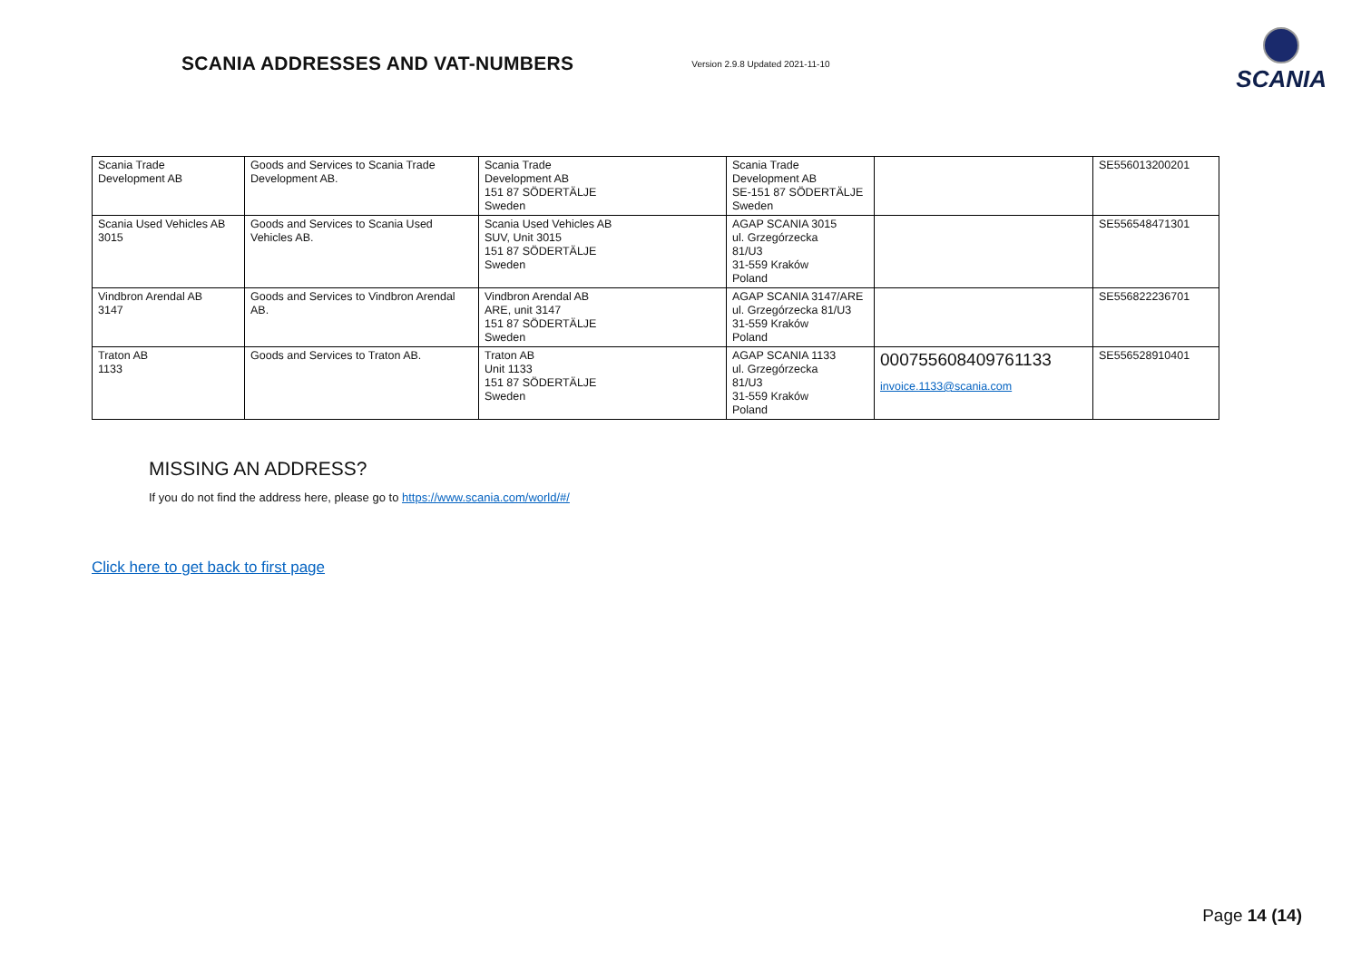SCANIA ADDRESSES AND VAT-NUMBERS Version 2.9.8 Updated 2021-11-10
SCANIA
| Scania Trade Development AB | Goods and Services to Scania Trade Development AB. | Scania Trade Development AB 151 87 SÖDERTÄLJE Sweden | Scania Trade Development AB SE-151 87 SÖDERTÄLJE Sweden | | SE556013200201 |
| Scania Used Vehicles AB 3015 | Goods and Services to Scania Used Vehicles AB. | Scania Used Vehicles AB SUV, Unit 3015 151 87 SÖDERTÄLJE Sweden | AGAP SCANIA 3015 ul. Grzegórzecka 81/U3 31-559 Kraków Poland | | SE556548471301 |
| Vindbron Arendal AB 3147 | Goods and Services to Vindbron Arendal AB. | Vindbron Arendal AB ARE, unit 3147 151 87 SÖDERTÄLJE Sweden | AGAP SCANIA 3147/ARE ul. Grzegórzecka 81/U3 31-559 Kraków Poland | | SE556822236701 |
| Traton AB 1133 | Goods and Services to Traton AB. | Traton AB Unit 1133 151 87 SÖDERTÄLJE Sweden | AGAP SCANIA 1133 ul. Grzegórzecka 81/U3 31-559 Kraków Poland | 000755608409761133 invoice.1133@scania.com | SE556528910401 |
MISSING AN ADDRESS?
If you do not find the address here, please go to https://www.scania.com/world/#/
Click here to get back to first page
Page 14 (14)